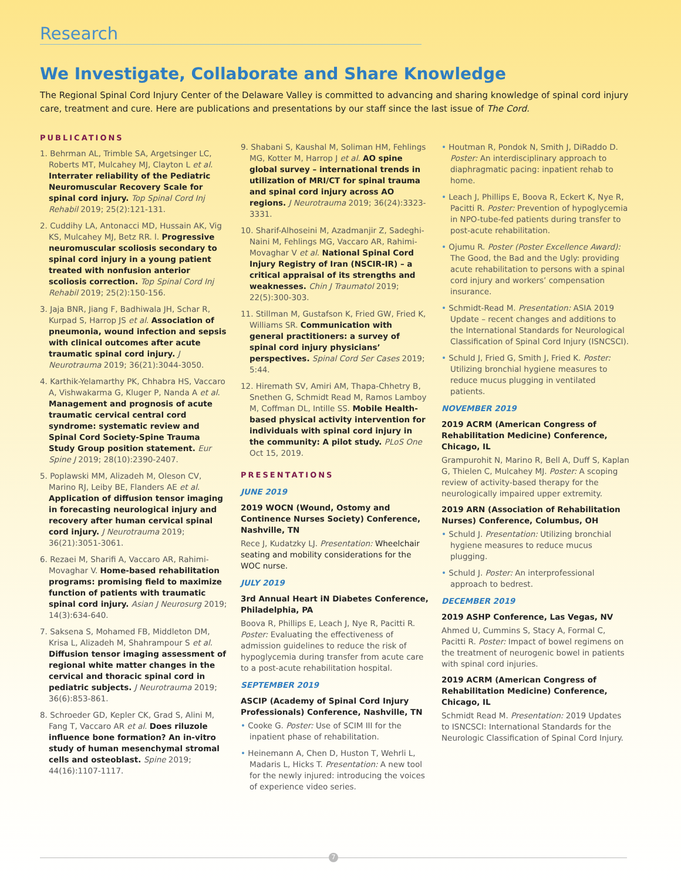Research
We Investigate, Collaborate and Share Knowledge
The Regional Spinal Cord Injury Center of the Delaware Valley is committed to advancing and sharing knowledge of spinal cord injury care, treatment and cure. Here are publications and presentations by our staff since the last issue of The Cord.
PUBLICATIONS
1. Behrman AL, Trimble SA, Argetsinger LC, Roberts MT, Mulcahey MJ, Clayton L et al. Interrater reliability of the Pediatric Neuromuscular Recovery Scale for spinal cord injury. Top Spinal Cord Inj Rehabil 2019; 25(2):121-131.
2. Cuddihy LA, Antonacci MD, Hussain AK, Vig KS, Mulcahey MJ, Betz RR. l. Progressive neuromuscular scoliosis secondary to spinal cord injury in a young patient treated with nonfusion anterior scoliosis correction. Top Spinal Cord Inj Rehabil 2019; 25(2):150-156.
3. Jaja BNR, Jiang F, Badhiwala JH, Schar R, Kurpad S, Harrop JS et al. Association of pneumonia, wound infection and sepsis with clinical outcomes after acute traumatic spinal cord injury. J Neurotrauma 2019; 36(21):3044-3050.
4. Karthik-Yelamarthy PK, Chhabra HS, Vaccaro A, Vishwakarma G, Kluger P, Nanda A et al. Management and prognosis of acute traumatic cervical central cord syndrome: systematic review and Spinal Cord Society-Spine Trauma Study Group position statement. Eur Spine J 2019; 28(10):2390-2407.
5. Poplawski MM, Alizadeh M, Oleson CV, Marino RJ, Leiby BE, Flanders AE et al. Application of diffusion tensor imaging in forecasting neurological injury and recovery after human cervical spinal cord injury. J Neurotrauma 2019; 36(21):3051-3061.
6. Rezaei M, Sharifi A, Vaccaro AR, Rahimi-Movaghar V. Home-based rehabilitation programs: promising field to maximize function of patients with traumatic spinal cord injury. Asian J Neurosurg 2019; 14(3):634-640.
7. Saksena S, Mohamed FB, Middleton DM, Krisa L, Alizadeh M, Shahrampour S et al. Diffusion tensor imaging assessment of regional white matter changes in the cervical and thoracic spinal cord in pediatric subjects. J Neurotrauma 2019; 36(6):853-861.
8. Schroeder GD, Kepler CK, Grad S, Alini M, Fang T, Vaccaro AR et al. Does riluzole influence bone formation? An in-vitro study of human mesenchymal stromal cells and osteoblast. Spine 2019; 44(16):1107-1117.
9. Shabani S, Kaushal M, Soliman HM, Fehlings MG, Kotter M, Harrop J et al. AO spine global survey – international trends in utilization of MRI/CT for spinal trauma and spinal cord injury across AO regions. J Neurotrauma 2019; 36(24):3323-3331.
10. Sharif-Alhoseini M, Azadmanjir Z, Sadeghi-Naini M, Fehlings MG, Vaccaro AR, Rahimi-Movaghar V et al. National Spinal Cord Injury Registry of Iran (NSCIR-IR) – a critical appraisal of its strengths and weaknesses. Chin J Traumatol 2019; 22(5):300-303.
11. Stillman M, Gustafson K, Fried GW, Fried K, Williams SR. Communication with general practitioners: a survey of spinal cord injury physicians’ perspectives. Spinal Cord Ser Cases 2019; 5:44.
12. Hiremath SV, Amiri AM, Thapa-Chhetry B, Snethen G, Schmidt Read M, Ramos Lamboy M, Coffman DL, Intille SS. Mobile Health-based physical activity intervention for individuals with spinal cord injury in the community: A pilot study. PLoS One Oct 15, 2019.
PRESENTATIONS
JUNE 2019
2019 WOCN (Wound, Ostomy and Continence Nurses Society) Conference, Nashville, TN
Rece J, Kudatzky LJ. Presentation: Wheelchair seating and mobility considerations for the WOC nurse.
JULY 2019
3rd Annual Heart iN Diabetes Conference, Philadelphia, PA
Boova R, Phillips E, Leach J, Nye R, Pacitti R. Poster: Evaluating the effectiveness of admission guidelines to reduce the risk of hypoglycemia during transfer from acute care to a post-acute rehabilitation hospital.
SEPTEMBER 2019
ASCIP (Academy of Spinal Cord Injury Professionals) Conference, Nashville, TN
• Cooke G. Poster: Use of SCIM III for the inpatient phase of rehabilitation.
• Heinemann A, Chen D, Huston T, Wehrli L, Madaris L, Hicks T. Presentation: A new tool for the newly injured: introducing the voices of experience video series.
• Houtman R, Pondok N, Smith J, DiRaddo D. Poster: An interdisciplinary approach to diaphragmatic pacing: inpatient rehab to home.
• Leach J, Phillips E, Boova R, Eckert K, Nye R, Pacitti R. Poster: Prevention of hypoglycemia in NPO-tube-fed patients during transfer to post-acute rehabilitation.
• Ojumu R. Poster (Poster Excellence Award): The Good, the Bad and the Ugly: providing acute rehabilitation to persons with a spinal cord injury and workers’ compensation insurance.
• Schmidt-Read M. Presentation: ASIA 2019 Update – recent changes and additions to the International Standards for Neurological Classification of Spinal Cord Injury (ISNCSCI).
• Schuld J, Fried G, Smith J, Fried K. Poster: Utilizing bronchial hygiene measures to reduce mucus plugging in ventilated patients.
NOVEMBER 2019
2019 ACRM (American Congress of Rehabilitation Medicine) Conference, Chicago, IL
Grampurohit N, Marino R, Bell A, Duff S, Kaplan G, Thielen C, Mulcahey MJ. Poster: A scoping review of activity-based therapy for the neurologically impaired upper extremity.
2019 ARN (Association of Rehabilitation Nurses) Conference, Columbus, OH
• Schuld J. Presentation: Utilizing bronchial hygiene measures to reduce mucus plugging.
• Schuld J. Poster: An interprofessional approach to bedrest.
DECEMBER 2019
2019 ASHP Conference, Las Vegas, NV
Ahmed U, Cummins S, Stacy A, Formal C, Pacitti R. Poster: Impact of bowel regimens on the treatment of neurogenic bowel in patients with spinal cord injuries.
2019 ACRM (American Congress of Rehabilitation Medicine) Conference, Chicago, IL
Schmidt Read M. Presentation: 2019 Updates to ISNCSCI: International Standards for the Neurologic Classification of Spinal Cord Injury.
7